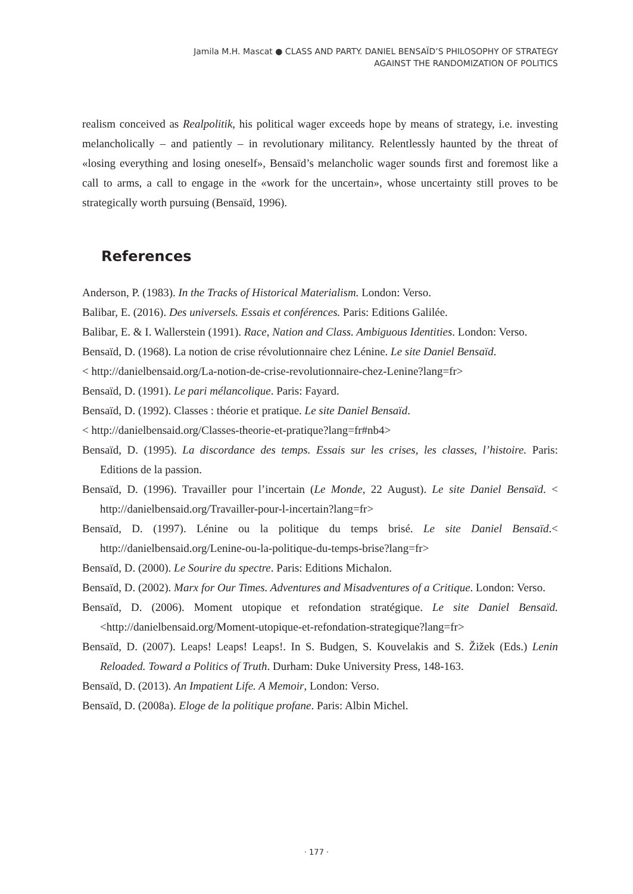Jamila M.H. Mascat ● CLASS AND PARTY. DANIEL BENSAÏD’S PHILOSOPHY OF STRATEGY
AGAINST THE RANDOMIZATION OF POLITICS
realism conceived as Realpolitik, his political wager exceeds hope by means of strategy, i.e. investing melancholically – and patiently – in revolutionary militancy. Relentlessly haunted by the threat of «losing everything and losing oneself», Bensaïd’s melancholic wager sounds first and foremost like a call to arms, a call to engage in the «work for the uncertain», whose uncertainty still proves to be strategically worth pursuing (Bensaïd, 1996).
References
Anderson, P. (1983). In the Tracks of Historical Materialism. London: Verso.
Balibar, E. (2016). Des universels. Essais et conférences. Paris: Editions Galilée.
Balibar, E. & I. Wallerstein (1991). Race, Nation and Class. Ambiguous Identities. London: Verso.
Bensaïd, D. (1968). La notion de crise révolutionnaire chez Lénine. Le site Daniel Bensaïd.
< http://danielbensaid.org/La-notion-de-crise-revolutionnaire-chez-Lenine?lang=fr>
Bensaïd, D. (1991). Le pari mélancolique. Paris: Fayard.
Bensaïd, D. (1992). Classes : théorie et pratique. Le site Daniel Bensaïd.
< http://danielbensaid.org/Classes-theorie-et-pratique?lang=fr#nb4>
Bensaïd, D. (1995). La discordance des temps. Essais sur les crises, les classes, l’histoire. Paris: Editions de la passion.
Bensaïd, D. (1996). Travailler pour l’incertain (Le Monde, 22 August). Le site Daniel Bensaïd. < http://danielbensaid.org/Travailler-pour-l-incertain?lang=fr>
Bensaïd, D. (1997). Lénine ou la politique du temps brisé. Le site Daniel Bensaïd.< http://danielbensaid.org/Lenine-ou-la-politique-du-temps-brise?lang=fr>
Bensaïd, D. (2000). Le Sourire du spectre. Paris: Editions Michalon.
Bensaïd, D. (2002). Marx for Our Times. Adventures and Misadventures of a Critique. London: Verso.
Bensaïd, D. (2006). Moment utopique et refondation stratégique. Le site Daniel Bensaïd. <http://danielbensaid.org/Moment-utopique-et-refondation-strategique?lang=fr>
Bensaïd, D. (2007). Leaps! Leaps! Leaps!. In S. Budgen, S. Kouvelakis and S. Žižek (Eds.) Lenin Reloaded. Toward a Politics of Truth. Durham: Duke University Press, 148-163.
Bensaïd, D. (2013). An Impatient Life. A Memoir, London: Verso.
Bensaïd, D. (2008a). Eloge de la politique profane. Paris: Albin Michel.
· 177 ·